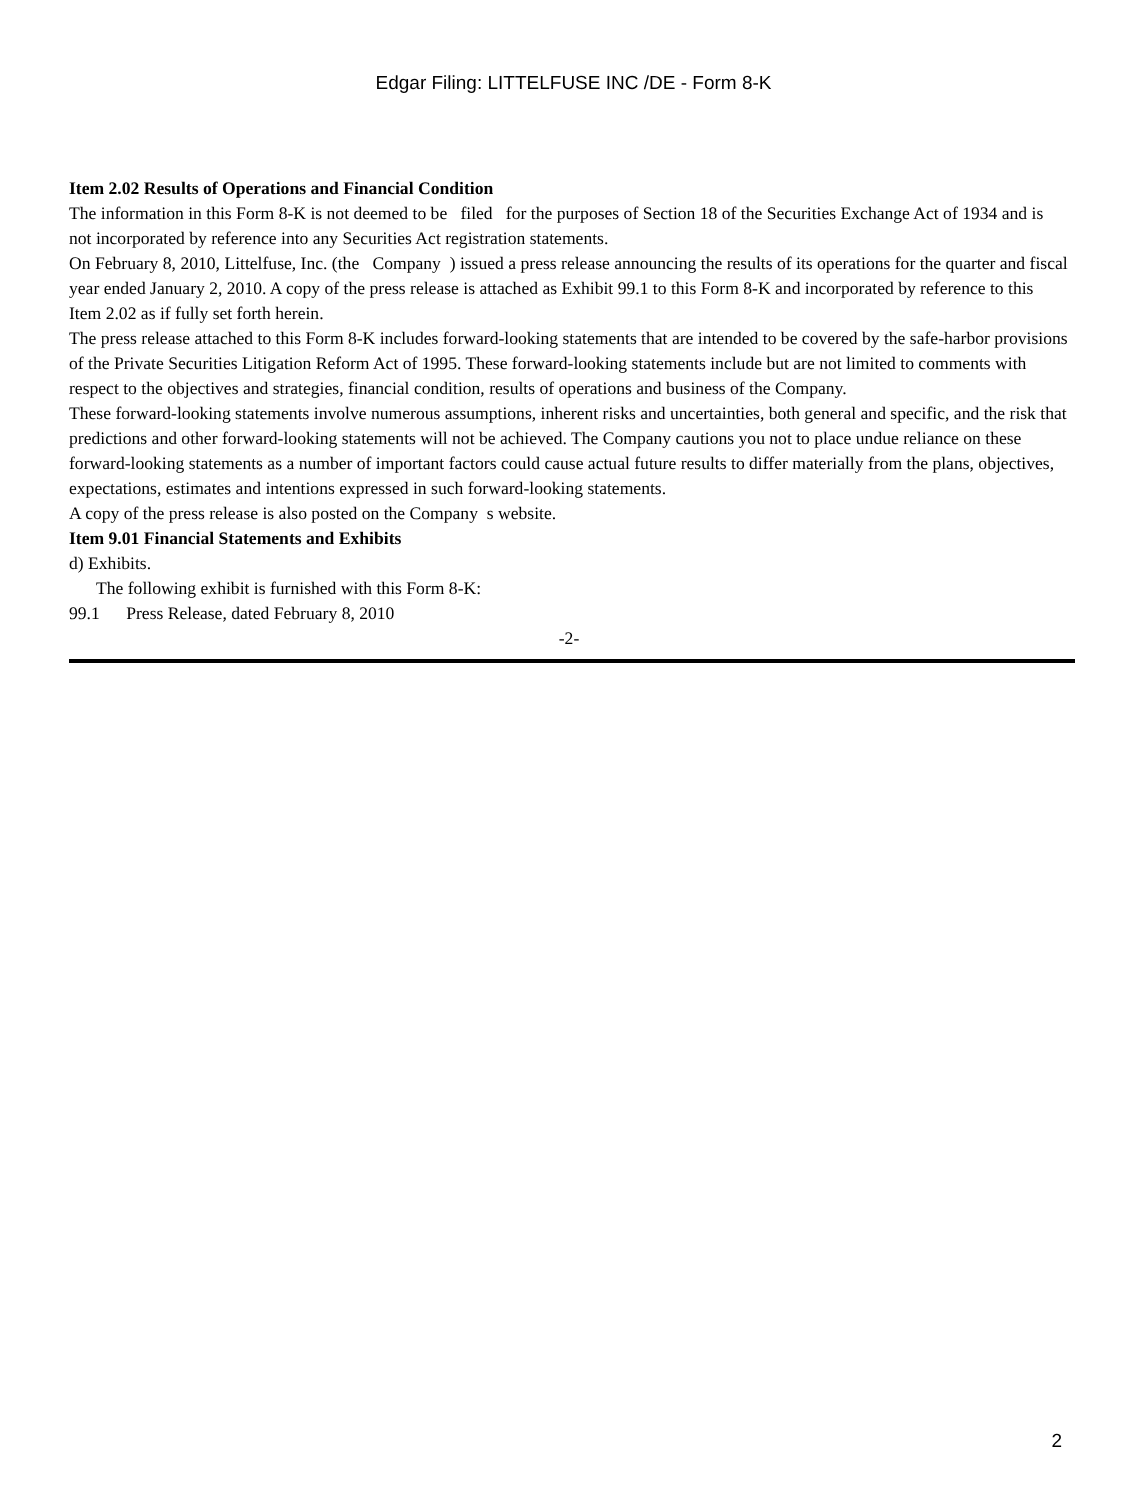Edgar Filing: LITTELFUSE INC /DE - Form 8-K
Item 2.02 Results of Operations and Financial Condition
The information in this Form 8-K is not deemed to be filed for the purposes of Section 18 of the Securities Exchange Act of 1934 and is not incorporated by reference into any Securities Act registration statements.
On February 8, 2010, Littelfuse, Inc. (the Company ) issued a press release announcing the results of its operations for the quarter and fiscal year ended January 2, 2010. A copy of the press release is attached as Exhibit 99.1 to this Form 8-K and incorporated by reference to this Item 2.02 as if fully set forth herein.
The press release attached to this Form 8-K includes forward-looking statements that are intended to be covered by the safe-harbor provisions of the Private Securities Litigation Reform Act of 1995. These forward-looking statements include but are not limited to comments with respect to the objectives and strategies, financial condition, results of operations and business of the Company.
These forward-looking statements involve numerous assumptions, inherent risks and uncertainties, both general and specific, and the risk that predictions and other forward-looking statements will not be achieved. The Company cautions you not to place undue reliance on these forward-looking statements as a number of important factors could cause actual future results to differ materially from the plans, objectives, expectations, estimates and intentions expressed in such forward-looking statements.
A copy of the press release is also posted on the Company s website.
Item 9.01 Financial Statements and Exhibits
d) Exhibits.
The following exhibit is furnished with this Form 8-K:
99.1 Press Release, dated February 8, 2010
-2-
2